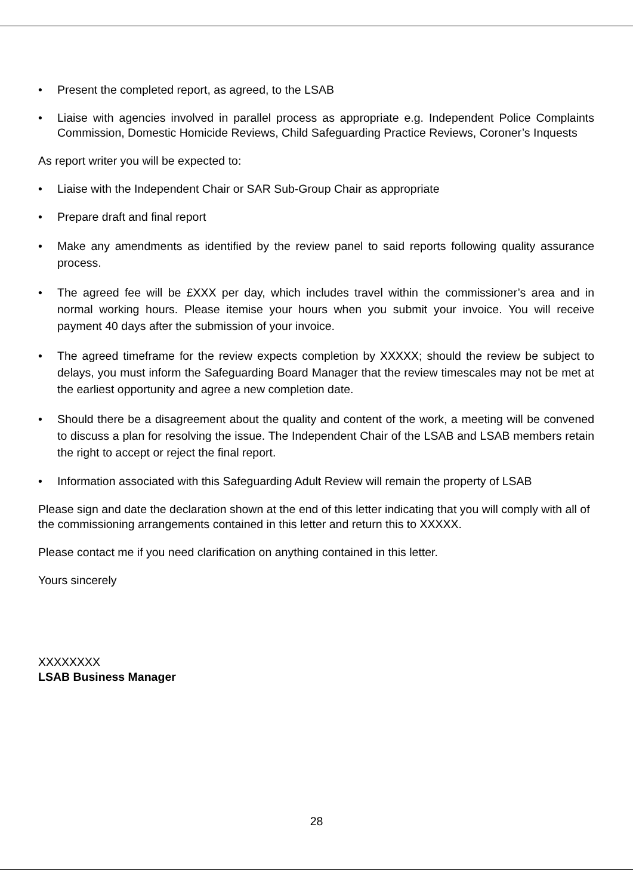• Present the completed report, as agreed, to the LSAB
• Liaise with agencies involved in parallel process as appropriate e.g. Independent Police Complaints Commission, Domestic Homicide Reviews, Child Safeguarding Practice Reviews, Coroner’s Inquests
As report writer you will be expected to:
• Liaise with the Independent Chair or SAR Sub-Group Chair as appropriate
• Prepare draft and final report
• Make any amendments as identified by the review panel to said reports following quality assurance process.
• The agreed fee will be £XXX per day, which includes travel within the commissioner’s area and in normal working hours. Please itemise your hours when you submit your invoice. You will receive payment 40 days after the submission of your invoice.
• The agreed timeframe for the review expects completion by XXXXX; should the review be subject to delays, you must inform the Safeguarding Board Manager that the review timescales may not be met at the earliest opportunity and agree a new completion date.
• Should there be a disagreement about the quality and content of the work, a meeting will be convened to discuss a plan for resolving the issue. The Independent Chair of the LSAB and LSAB members retain the right to accept or reject the final report.
• Information associated with this Safeguarding Adult Review will remain the property of LSAB
Please sign and date the declaration shown at the end of this letter indicating that you will comply with all of the commissioning arrangements contained in this letter and return this to XXXXX.
Please contact me if you need clarification on anything contained in this letter.
Yours sincerely
XXXXXXXX
LSAB Business Manager
28